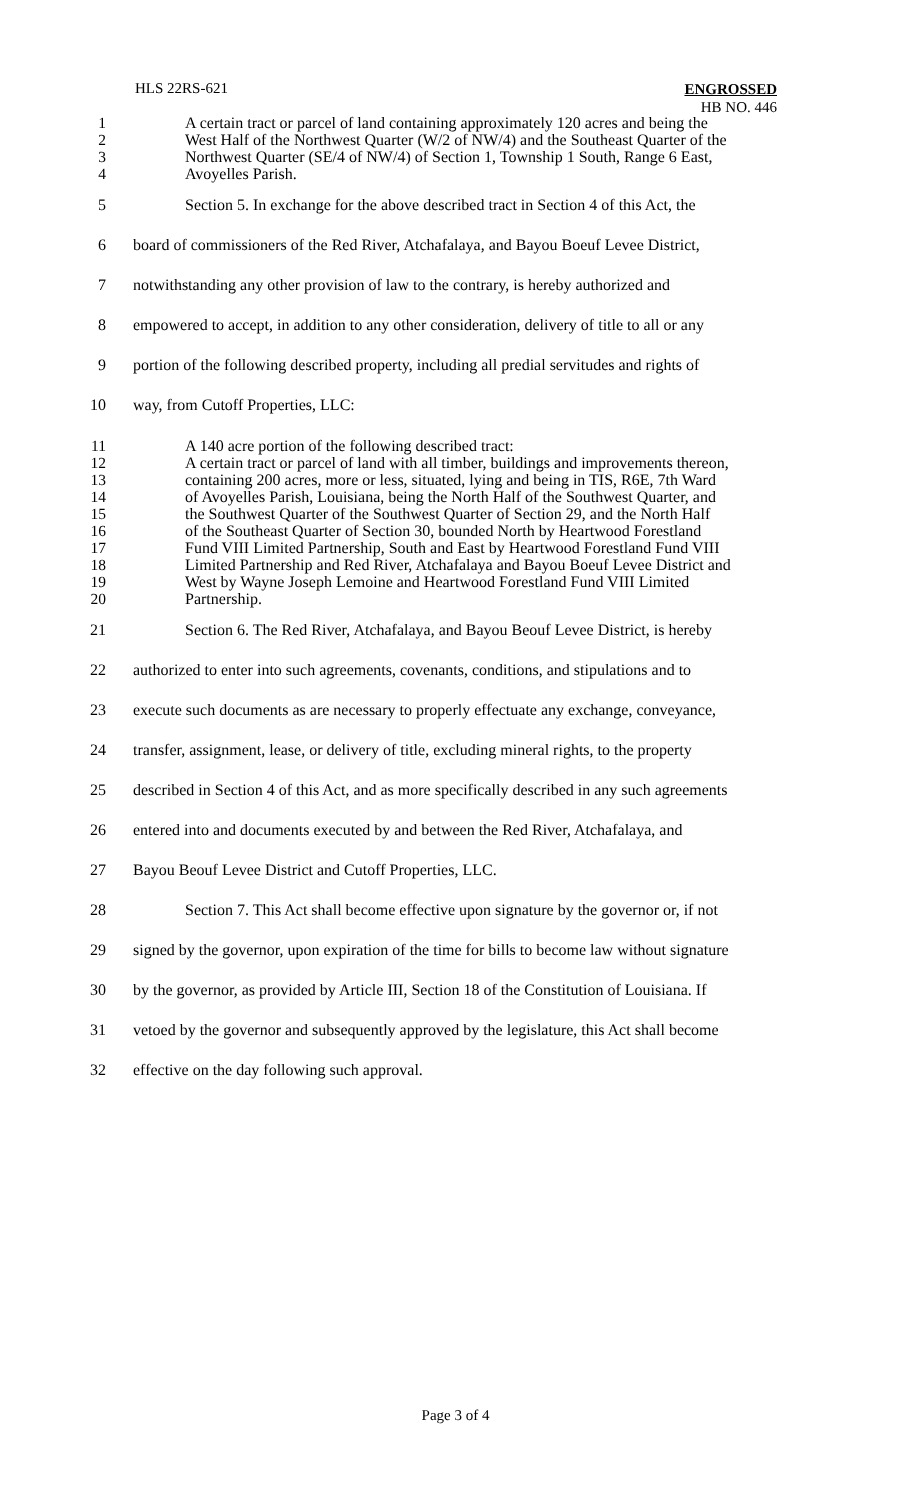HLS 22RS-621
ENGROSSED
HB NO. 446
1 A certain tract or parcel of land containing approximately 120 acres and being the
2 West Half of the Northwest Quarter (W/2 of NW/4) and the Southeast Quarter of the
3 Northwest Quarter (SE/4 of NW/4) of Section 1, Township 1 South, Range 6 East,
4 Avoyelles Parish.
5 Section 5. In exchange for the above described tract in Section 4 of this Act, the
6 board of commissioners of the Red River, Atchafalaya, and Bayou Boeuf Levee District,
7 notwithstanding any other provision of law to the contrary, is hereby authorized and
8 empowered to accept, in addition to any other consideration, delivery of title to all or any
9 portion of the following described property, including all predial servitudes and rights of
10 way, from Cutoff Properties, LLC:
11 A 140 acre portion of the following described tract:
12 A certain tract or parcel of land with all timber, buildings and improvements thereon,
13 containing 200 acres, more or less, situated, lying and being in TIS, R6E, 7th Ward
14 of Avoyelles Parish, Louisiana, being the North Half of the Southwest Quarter, and
15 the Southwest Quarter of the Southwest Quarter of Section 29, and the North Half
16 of the Southeast Quarter of Section 30, bounded North by Heartwood Forestland
17 Fund VIII Limited Partnership, South and East by Heartwood Forestland Fund VIII
18 Limited Partnership and Red River, Atchafalaya and Bayou Boeuf Levee District and
19 West by Wayne Joseph Lemoine and Heartwood Forestland Fund VIII Limited
20 Partnership.
21 Section 6. The Red River, Atchafalaya, and Bayou Beouf Levee District, is hereby
22 authorized to enter into such agreements, covenants, conditions, and stipulations and to
23 execute such documents as are necessary to properly effectuate any exchange, conveyance,
24 transfer, assignment, lease, or delivery of title, excluding mineral rights, to the property
25 described in Section 4 of this Act, and as more specifically described in any such agreements
26 entered into and documents executed by and between the Red River, Atchafalaya, and
27 Bayou Beouf Levee District and Cutoff Properties, LLC.
28 Section 7. This Act shall become effective upon signature by the governor or, if not
29 signed by the governor, upon expiration of the time for bills to become law without signature
30 by the governor, as provided by Article III, Section 18 of the Constitution of Louisiana. If
31 vetoed by the governor and subsequently approved by the legislature, this Act shall become
32 effective on the day following such approval.
Page 3 of 4